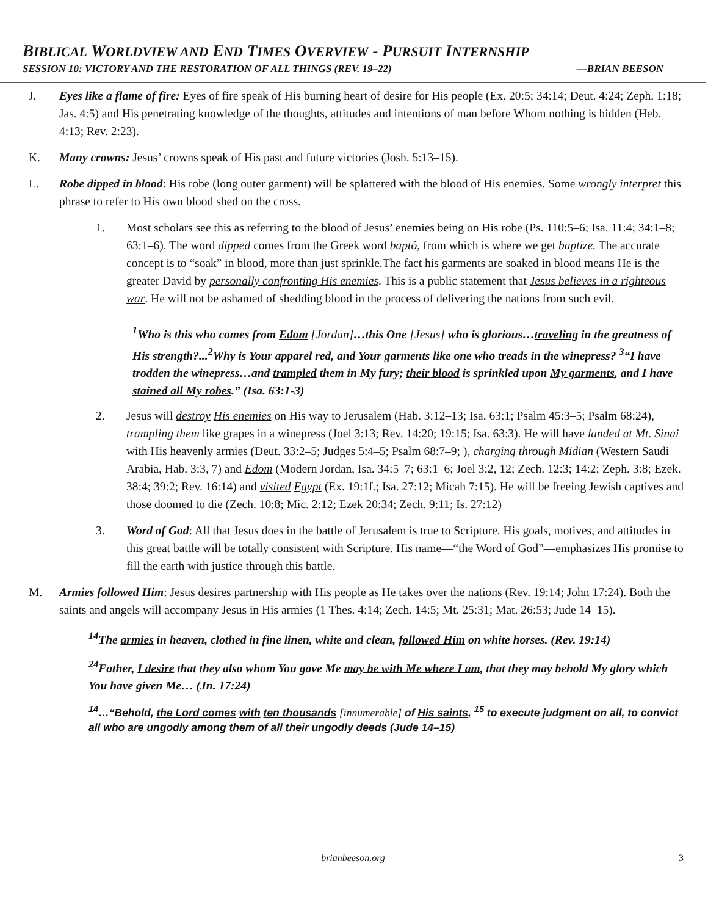BIBLICAL WORLDVIEW AND END TIMES OVERVIEW - PURSUIT INTERNSHIP
SESSION 10: VICTORY AND THE RESTORATION OF ALL THINGS (REV. 19–22) —BRIAN BEESON
J. Eyes like a flame of fire: Eyes of fire speak of His burning heart of desire for His people (Ex. 20:5; 34:14; Deut. 4:24; Zeph. 1:18; Jas. 4:5) and His penetrating knowledge of the thoughts, attitudes and intentions of man before Whom nothing is hidden (Heb. 4:13; Rev. 2:23).
K. Many crowns: Jesus’ crowns speak of His past and future victories (Josh. 5:13–15).
L. Robe dipped in blood: His robe (long outer garment) will be splattered with the blood of His enemies. Some wrongly interpret this phrase to refer to His own blood shed on the cross.
1. Most scholars see this as referring to the blood of Jesus’ enemies being on His robe (Ps. 110:5–6; Isa. 11:4; 34:1–8; 63:1–6). The word dipped comes from the Greek word baptô, from which is where we get baptize. The accurate concept is to “soak” in blood, more than just sprinkle.The fact his garments are soaked in blood means He is the greater David by personally confronting His enemies. This is a public statement that Jesus believes in a righteous war. He will not be ashamed of shedding blood in the process of delivering the nations from such evil.
<sup>1</sup> Who is this who comes from Edom [Jordan]…this One [Jesus] who is glorious…traveling in the greatness of His strength?...<sup>2</sup>Why is Your apparel red, and Your garments like one who treads in the winepress? <sup>3</sup>“I have trodden the winepress…and trampled them in My fury; their blood is sprinkled upon My garments, and I have stained all My robes.” (Isa. 63:1-3)
2. Jesus will destroy His enemies on His way to Jerusalem (Hab. 3:12–13; Isa. 63:1; Psalm 45:3–5; Psalm 68:24), trampling them like grapes in a winepress (Joel 3:13; Rev. 14:20; 19:15; Isa. 63:3). He will have landed at Mt. Sinai with His heavenly armies (Deut. 33:2–5; Judges 5:4–5; Psalm 68:7–9; ), charging through Midian (Western Saudi Arabia, Hab. 3:3, 7) and Edom (Modern Jordan, Isa. 34:5–7; 63:1–6; Joel 3:2, 12; Zech. 12:3; 14:2; Zeph. 3:8; Ezek. 38:4; 39:2; Rev. 16:14) and visited Egypt (Ex. 19:1f.; Isa. 27:12; Micah 7:15). He will be freeing Jewish captives and those doomed to die (Zech. 10:8; Mic. 2:12; Ezek 20:34; Zech. 9:11; Is. 27:12)
3. Word of God: All that Jesus does in the battle of Jerusalem is true to Scripture. His goals, motives, and attitudes in this great battle will be totally consistent with Scripture. His name—“the Word of God”—emphasizes His promise to fill the earth with justice through this battle.
M. Armies followed Him: Jesus desires partnership with His people as He takes over the nations (Rev. 19:14; John 17:24). Both the saints and angels will accompany Jesus in His armies (1 Thes. 4:14; Zech. 14:5; Mt. 25:31; Mat. 26:53; Jude 14–15).
<sup>14</sup> The armies in heaven, clothed in fine linen, white and clean, followed Him on white horses. (Rev. 19:14)
<sup>24</sup> Father, I desire that they also whom You gave Me may be with Me where I am, that they may behold My glory which You have given Me… (Jn. 17:24)
<sup>14</sup>…“Behold, the Lord comes with ten thousands [innumerable] of His saints, <sup>15</sup> to execute judgment on all, to convict all who are ungodly among them of all their ungodly deeds (Jude 14–15)
brianbeeson.org 3